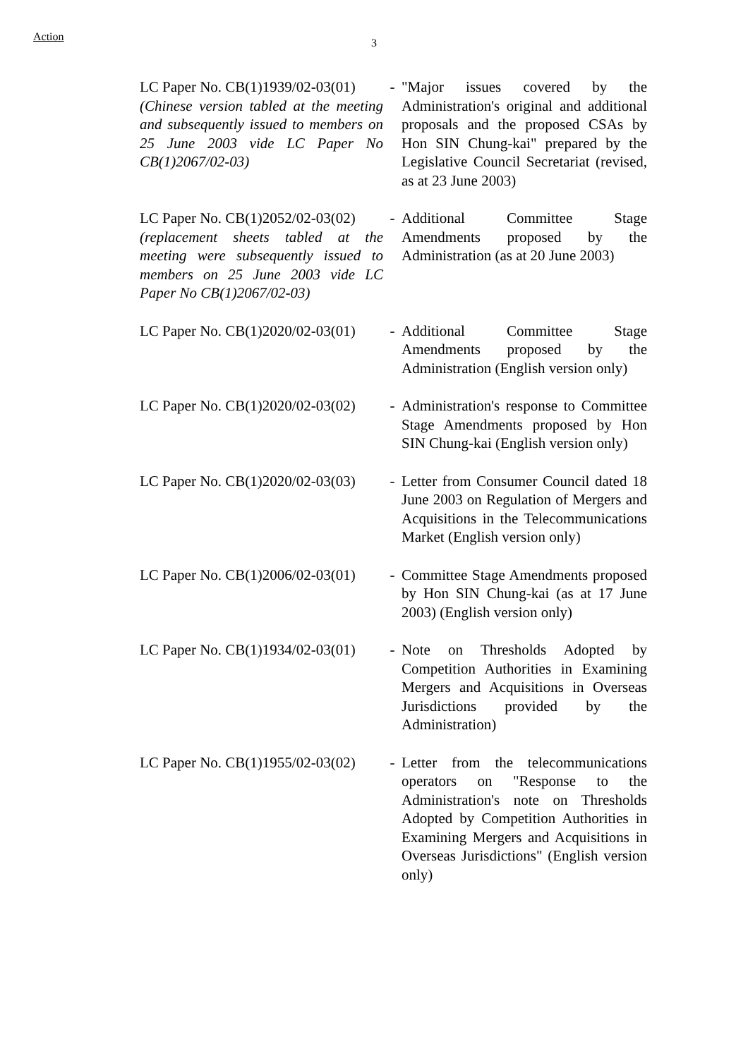Action 3
| LC Paper No. CB(1)1939/02-03(01) (Chinese version tabled at the meeting and subsequently issued to members on 25 June 2003 vide LC Paper No CB(1)2067/02-03) | - | "Major issues covered by the Administration's original and additional proposals and the proposed CSAs by Hon SIN Chung-kai" prepared by the Legislative Council Secretariat (revised, as at 23 June 2003) |
| LC Paper No. CB(1)2052/02-03(02) (replacement sheets tabled at the meeting were subsequently issued to members on 25 June 2003 vide LC Paper No CB(1)2067/02-03) | - | Additional Committee Stage Amendments proposed by the Administration (as at 20 June 2003) |
| LC Paper No. CB(1)2020/02-03(01) | - | Additional Committee Stage Amendments proposed by the Administration (English version only) |
| LC Paper No. CB(1)2020/02-03(02) | - | Administration's response to Committee Stage Amendments proposed by Hon SIN Chung-kai (English version only) |
| LC Paper No. CB(1)2020/02-03(03) | - | Letter from Consumer Council dated 18 June 2003 on Regulation of Mergers and Acquisitions in the Telecommunications Market (English version only) |
| LC Paper No. CB(1)2006/02-03(01) | - | Committee Stage Amendments proposed by Hon SIN Chung-kai (as at 17 June 2003) (English version only) |
| LC Paper No. CB(1)1934/02-03(01) | - | Note on Thresholds Adopted by Competition Authorities in Examining Mergers and Acquisitions in Overseas Jurisdictions provided by the Administration) |
| LC Paper No. CB(1)1955/02-03(02) | - | Letter from the telecommunications operators on "Response to the Administration's note on Thresholds Adopted by Competition Authorities in Examining Mergers and Acquisitions in Overseas Jurisdictions" (English version only) |